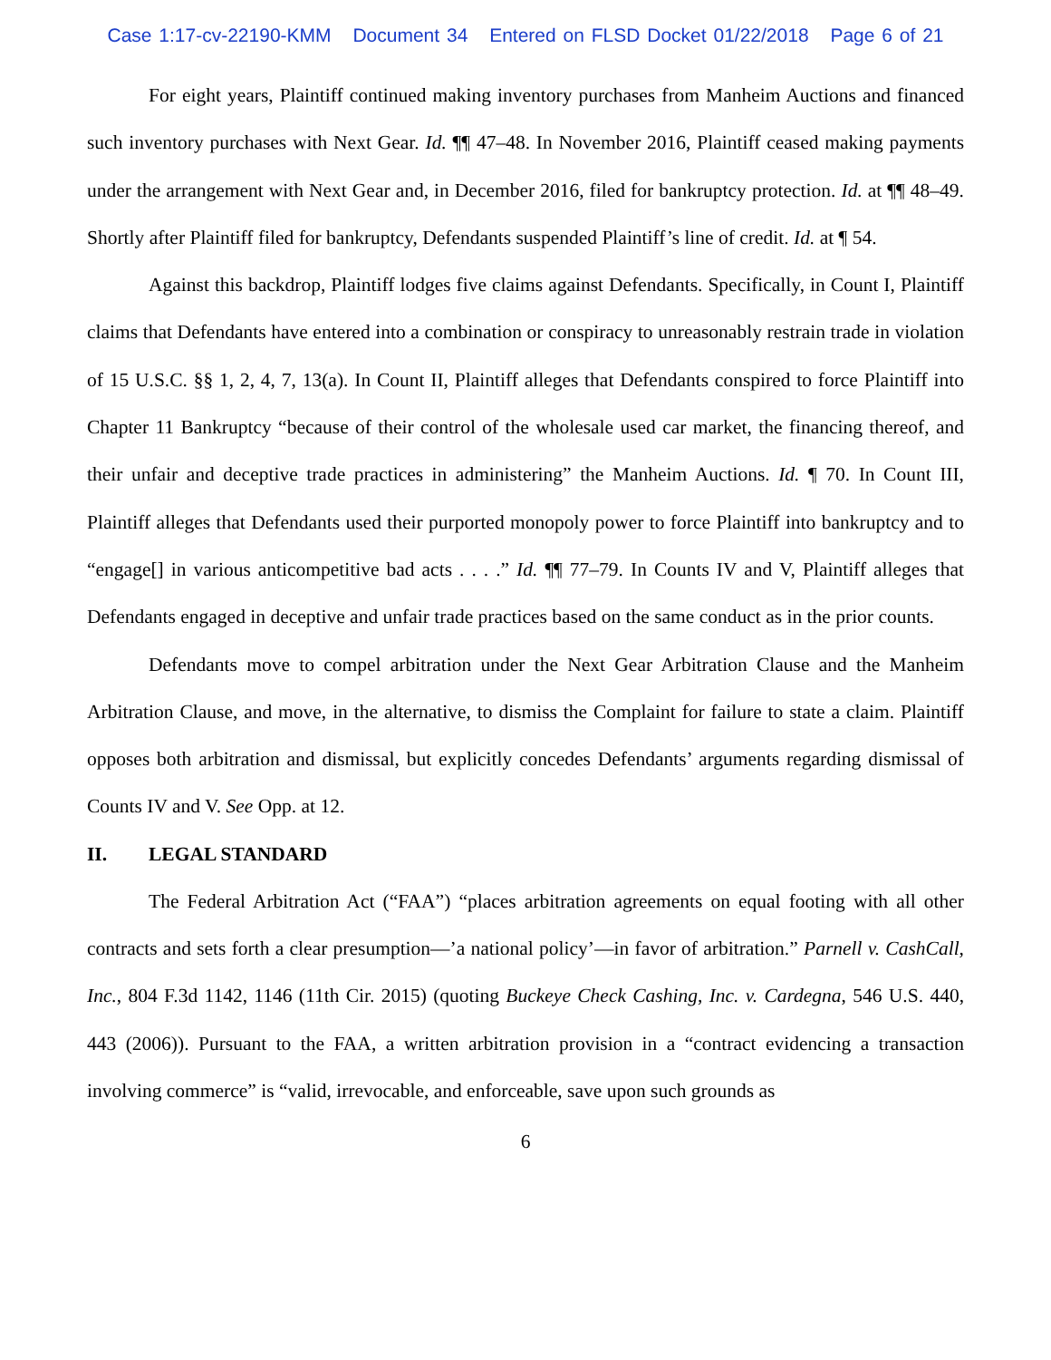Case 1:17-cv-22190-KMM Document 34 Entered on FLSD Docket 01/22/2018 Page 6 of 21
For eight years, Plaintiff continued making inventory purchases from Manheim Auctions and financed such inventory purchases with Next Gear. Id. ¶¶ 47–48. In November 2016, Plaintiff ceased making payments under the arrangement with Next Gear and, in December 2016, filed for bankruptcy protection. Id. at ¶¶ 48–49. Shortly after Plaintiff filed for bankruptcy, Defendants suspended Plaintiff’s line of credit. Id. at ¶ 54.
Against this backdrop, Plaintiff lodges five claims against Defendants. Specifically, in Count I, Plaintiff claims that Defendants have entered into a combination or conspiracy to unreasonably restrain trade in violation of 15 U.S.C. §§ 1, 2, 4, 7, 13(a). In Count II, Plaintiff alleges that Defendants conspired to force Plaintiff into Chapter 11 Bankruptcy “because of their control of the wholesale used car market, the financing thereof, and their unfair and deceptive trade practices in administering” the Manheim Auctions. Id. ¶ 70. In Count III, Plaintiff alleges that Defendants used their purported monopoly power to force Plaintiff into bankruptcy and to “engage[] in various anticompetitive bad acts . . . .” Id. ¶¶ 77–79. In Counts IV and V, Plaintiff alleges that Defendants engaged in deceptive and unfair trade practices based on the same conduct as in the prior counts.
Defendants move to compel arbitration under the Next Gear Arbitration Clause and the Manheim Arbitration Clause, and move, in the alternative, to dismiss the Complaint for failure to state a claim. Plaintiff opposes both arbitration and dismissal, but explicitly concedes Defendants’ arguments regarding dismissal of Counts IV and V. See Opp. at 12.
II. LEGAL STANDARD
The Federal Arbitration Act (“FAA”) “places arbitration agreements on equal footing with all other contracts and sets forth a clear presumption—’a national policy’—in favor of arbitration.” Parnell v. CashCall, Inc., 804 F.3d 1142, 1146 (11th Cir. 2015) (quoting Buckeye Check Cashing, Inc. v. Cardegna, 546 U.S. 440, 443 (2006)). Pursuant to the FAA, a written arbitration provision in a “contract evidencing a transaction involving commerce” is “valid, irrevocable, and enforceable, save upon such grounds as
6